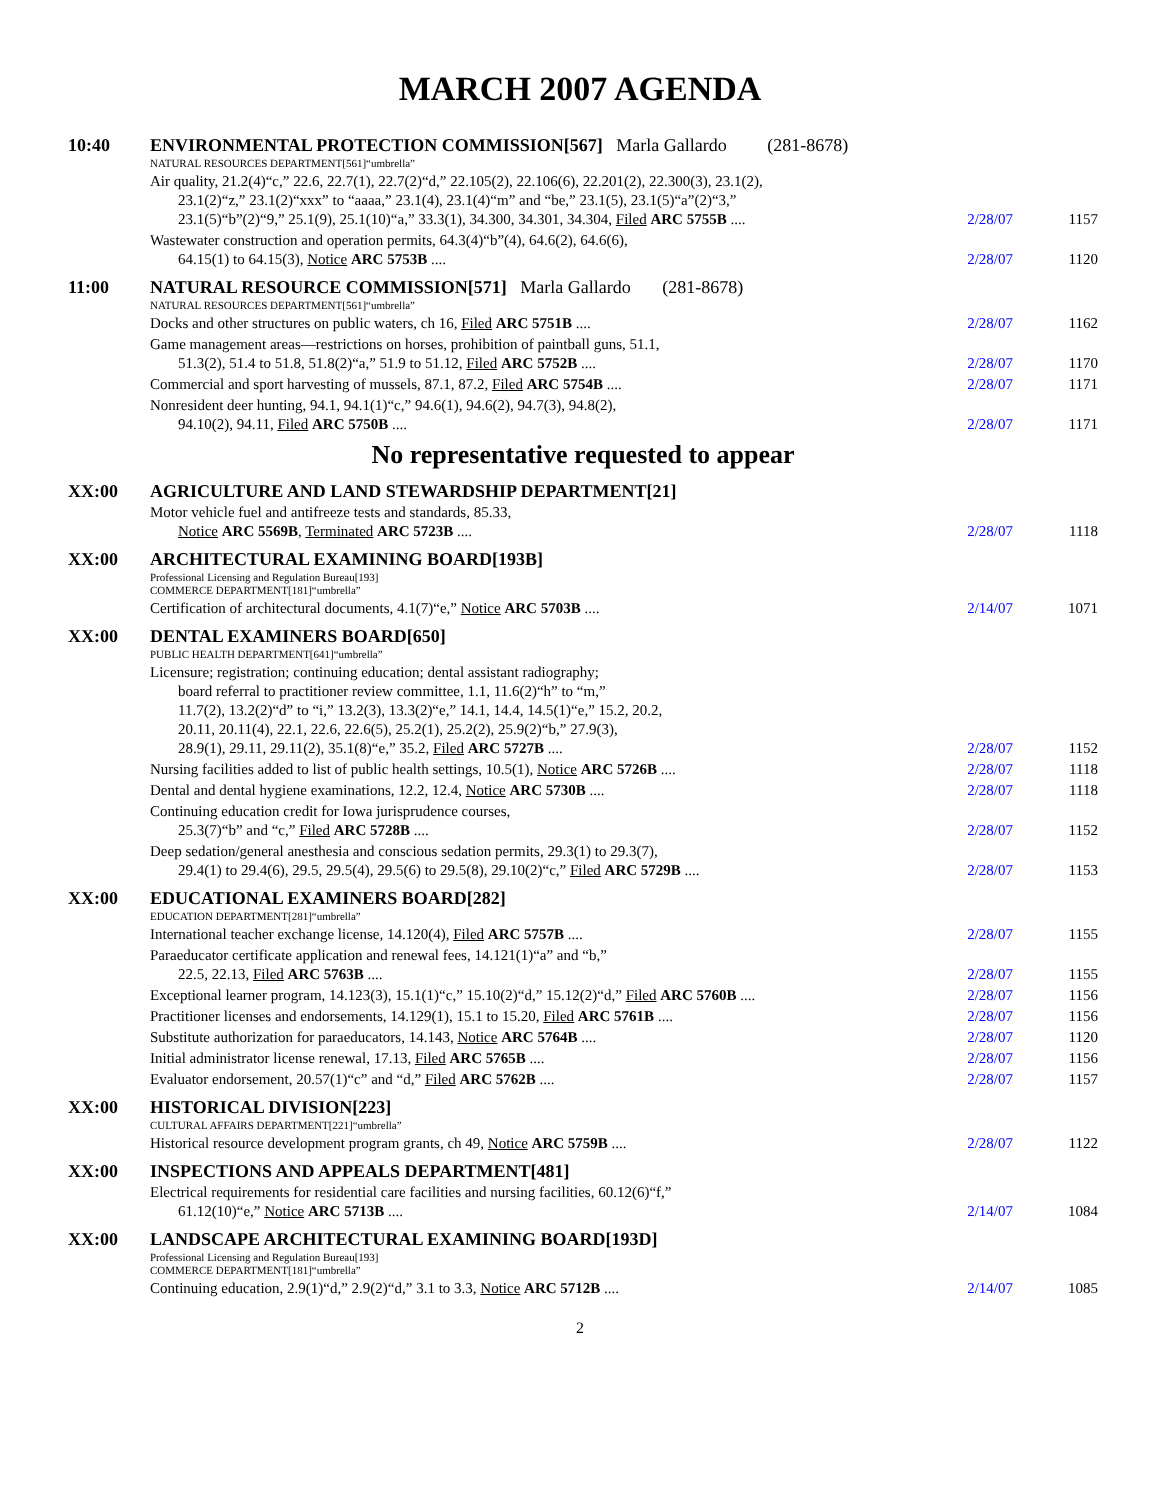MARCH 2007 AGENDA
| 10:40 | ENVIRONMENTAL PROTECTION COMMISSION[567] Marla Gallardo (281-8678) | | |
| | NATURAL RESOURCES DEPARTMENT[561]“umbrella” | | |
| | Air quality, 21.2(4)“c,” 22.6, 22.7(1), 22.7(2)“d,” 22.105(2), 22.106(6), 22.201(2), 22.300(3), 23.1(2), 23.1(2)“z,” 23.1(2)“xxx” to “aaaa,” 23.1(4), 23.1(4)“m” and “be,” 23.1(5), 23.1(5)“a”(2)“3,” 23.1(5)“b”(2)“9,” 25.1(9), 25.1(10)“a,” 33.3(1), 34.300, 34.301, 34.304, Filed ARC 5755B .... | 2/28/07 | 1157 |
| | Wastewater construction and operation permits, 64.3(4)“b”(4), 64.6(2), 64.6(6), 64.15(1) to 64.15(3), Notice ARC 5753B .... | 2/28/07 | 1120 |
| 11:00 | NATURAL RESOURCE COMMISSION[571] Marla Gallardo (281-8678) | | |
| | NATURAL RESOURCES DEPARTMENT[561]“umbrella” | | |
| | Docks and other structures on public waters, ch 16, Filed ARC 5751B .... | 2/28/07 | 1162 |
| | Game management areas—restrictions on horses, prohibition of paintball guns, 51.1, 51.3(2), 51.4 to 51.8, 51.8(2)“a,” 51.9 to 51.12, Filed ARC 5752B .... | 2/28/07 | 1170 |
| | Commercial and sport harvesting of mussels, 87.1, 87.2, Filed ARC 5754B .... | 2/28/07 | 1171 |
| | Nonresident deer hunting, 94.1, 94.1(1)“c,” 94.6(1), 94.6(2), 94.7(3), 94.8(2), 94.10(2), 94.11, Filed ARC 5750B .... | 2/28/07 | 1171 |
| No representative requested to appear | | | |
| XX:00 | AGRICULTURE AND LAND STEWARDSHIP DEPARTMENT[21] | | |
| | Motor vehicle fuel and antifreeze tests and standards, 85.33, Notice ARC 5569B , Terminated ARC 5723B .... | 2/28/07 | 1118 |
| XX:00 | ARCHITECTURAL EXAMINING BOARD[193B] | | |
| | Professional Licensing and Regulation Bureau[193] COMMERCE DEPARTMENT[181]“umbrella” | | |
| | Certification of architectural documents, 4.1(7)“e,” Notice ARC 5703B .... | 2/14/07 | 1071 |
| XX:00 | DENTAL EXAMINERS BOARD[650] | | |
| | PUBLIC HEALTH DEPARTMENT[641]“umbrella” | | |
| | Licensure; registration; continuing education; dental assistant radiography; board referral to practitioner review committee, 1.1, 11.6(2)“h” to “m,” 11.7(2), 13.2(2)“d” to “i,” 13.2(3), 13.3(2)“e,” 14.1, 14.4, 14.5(1)“e,” 15.2, 20.2, 20.11, 20.11(4), 22.1, 22.6, 22.6(5), 25.2(1), 25.2(2), 25.9(2)“b,” 27.9(3), 28.9(1), 29.11, 29.11(2), 35.1(8)“e,” 35.2, Filed ARC 5727B .... | 2/28/07 | 1152 |
| | Nursing facilities added to list of public health settings, 10.5(1), Notice ARC 5726B .... | 2/28/07 | 1118 |
| | Dental and dental hygiene examinations, 12.2, 12.4, Notice ARC 5730B .... | 2/28/07 | 1118 |
| | Continuing education credit for Iowa jurisprudence courses, 25.3(7)“b” and “c,” Filed ARC 5728B .... | 2/28/07 | 1152 |
| | Deep sedation/general anesthesia and conscious sedation permits, 29.3(1) to 29.3(7), 29.4(1) to 29.4(6), 29.5, 29.5(4), 29.5(6) to 29.5(8), 29.10(2)“c,” Filed ARC 5729B .... | 2/28/07 | 1153 |
| XX:00 | EDUCATIONAL EXAMINERS BOARD[282] | | |
| | EDUCATION DEPARTMENT[281]“umbrella” | | |
| | International teacher exchange license, 14.120(4), Filed ARC 5757B .... | 2/28/07 | 1155 |
| | Paraeducator certificate application and renewal fees, 14.121(1)“a” and “b,” 22.5, 22.13, Filed ARC 5763B .... | 2/28/07 | 1155 |
| | Exceptional learner program, 14.123(3), 15.1(1)“c,” 15.10(2)“d,” 15.12(2)“d,” Filed ARC 5760B .... | 2/28/07 | 1156 |
| | Practitioner licenses and endorsements, 14.129(1), 15.1 to 15.20, Filed ARC 5761B .... | 2/28/07 | 1156 |
| | Substitute authorization for paraeducators, 14.143, Notice ARC 5764B .... | 2/28/07 | 1120 |
| | Initial administrator license renewal, 17.13, Filed ARC 5765B .... | 2/28/07 | 1156 |
| | Evaluator endorsement, 20.57(1)“c” and “d,” Filed ARC 5762B .... | 2/28/07 | 1157 |
| XX:00 | HISTORICAL DIVISION[223] | | |
| | CULTURAL AFFAIRS DEPARTMENT[221]“umbrella” | | |
| | Historical resource development program grants, ch 49, Notice ARC 5759B .... | 2/28/07 | 1122 |
| XX:00 | INSPECTIONS AND APPEALS DEPARTMENT[481] | | |
| | Electrical requirements for residential care facilities and nursing facilities, 60.12(6)“f,” 61.12(10)“e,” Notice ARC 5713B .... | 2/14/07 | 1084 |
| XX:00 | LANDSCAPE ARCHITECTURAL EXAMINING BOARD[193D] | | |
| | Professional Licensing and Regulation Bureau[193] COMMERCE DEPARTMENT[181]“umbrella” | | |
| | Continuing education, 2.9(1)“d,” 2.9(2)“d,” 3.1 to 3.3, Notice ARC 5712B .... | 2/14/07 | 1085 |
2